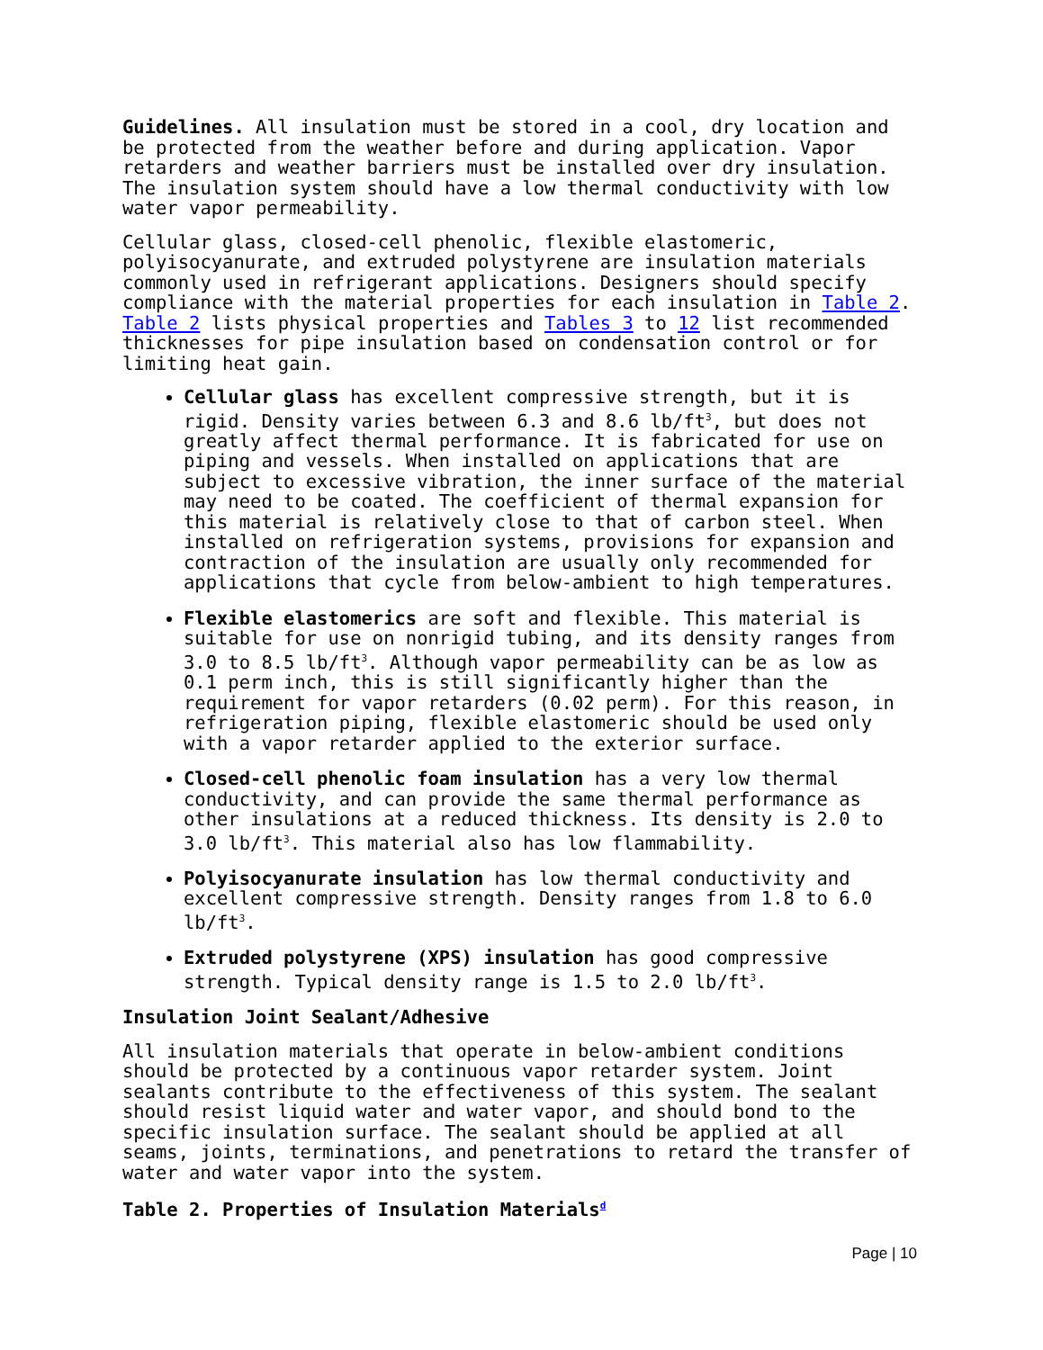Guidelines. All insulation must be stored in a cool, dry location and be protected from the weather before and during application. Vapor retarders and weather barriers must be installed over dry insulation. The insulation system should have a low thermal conductivity with low water vapor permeability.
Cellular glass, closed-cell phenolic, flexible elastomeric, polyisocyanurate, and extruded polystyrene are insulation materials commonly used in refrigerant applications. Designers should specify compliance with the material properties for each insulation in Table 2. Table 2 lists physical properties and Tables 3 to 12 list recommended thicknesses for pipe insulation based on condensation control or for limiting heat gain.
Cellular glass has excellent compressive strength, but it is rigid. Density varies between 6.3 and 8.6 lb/ft<sup>3</sup>, but does not greatly affect thermal performance. It is fabricated for use on piping and vessels. When installed on applications that are subject to excessive vibration, the inner surface of the material may need to be coated. The coefficient of thermal expansion for this material is relatively close to that of carbon steel. When installed on refrigeration systems, provisions for expansion and contraction of the insulation are usually only recommended for applications that cycle from below-ambient to high temperatures.
Flexible elastomerics are soft and flexible. This material is suitable for use on nonrigid tubing, and its density ranges from 3.0 to 8.5 lb/ft<sup>3</sup>. Although vapor permeability can be as low as 0.1 perm inch, this is still significantly higher than the requirement for vapor retarders (0.02 perm). For this reason, in refrigeration piping, flexible elastomeric should be used only with a vapor retarder applied to the exterior surface.
Closed-cell phenolic foam insulation has a very low thermal conductivity, and can provide the same thermal performance as other insulations at a reduced thickness. Its density is 2.0 to 3.0 lb/ft<sup>3</sup>. This material also has low flammability.
Polyisocyanurate insulation has low thermal conductivity and excellent compressive strength. Density ranges from 1.8 to 6.0 lb/ft<sup>3</sup>.
Extruded polystyrene (XPS) insulation has good compressive strength. Typical density range is 1.5 to 2.0 lb/ft<sup>3</sup>.
Insulation Joint Sealant/Adhesive
All insulation materials that operate in below-ambient conditions should be protected by a continuous vapor retarder system. Joint sealants contribute to the effectiveness of this system. The sealant should resist liquid water and water vapor, and should bond to the specific insulation surface. The sealant should be applied at all seams, joints, terminations, and penetrations to retard the transfer of water and water vapor into the system.
Table 2. Properties of Insulation Materials<sup>d</sup>
Page | 10